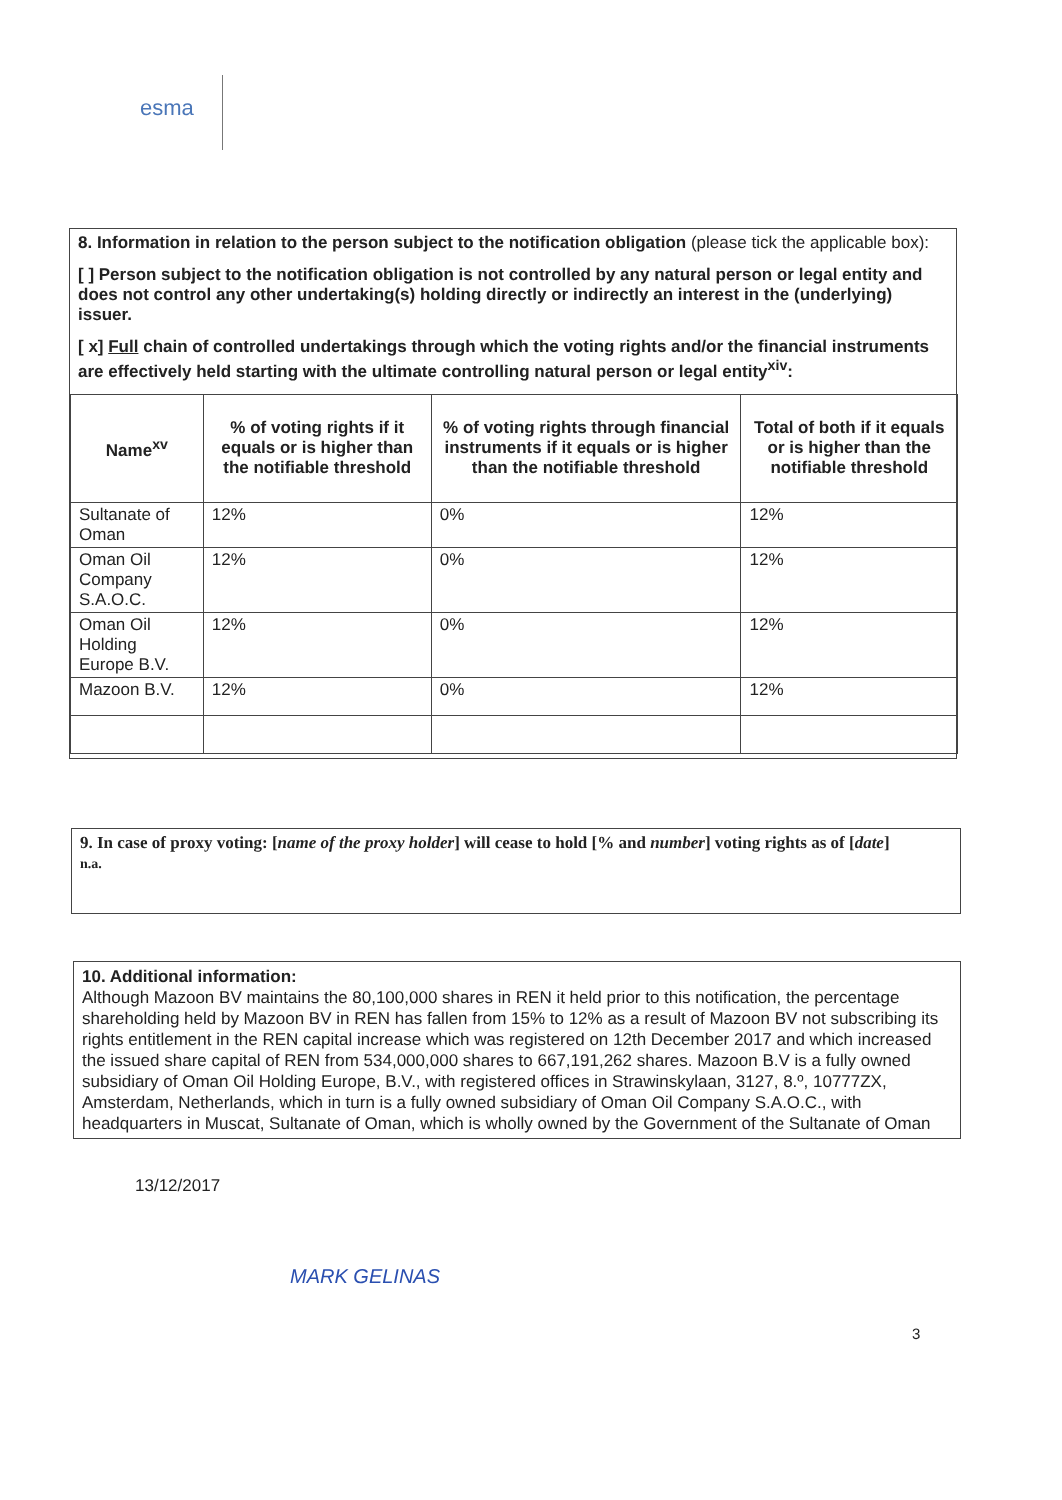esma
8. Information in relation to the person subject to the notification obligation (please tick the applicable box):
[ ] Person subject to the notification obligation is not controlled by any natural person or legal entity and does not control any other undertaking(s) holding directly or indirectly an interest in the (underlying) issuer.
[ x] Full chain of controlled undertakings through which the voting rights and/or the financial instruments are effectively held starting with the ultimate controlling natural person or legal entity<sup>xiv</sup>:
| Name<sup>xv</sup> | % of voting rights if it equals or is higher than the notifiable threshold | % of voting rights through financial instruments if it equals or is higher than the notifiable threshold | Total of both if it equals or is higher than the notifiable threshold |
| --- | --- | --- | --- |
| Sultanate of Oman | 12% | 0% | 12% |
| Oman Oil Company S.A.O.C. | 12% | 0% | 12% |
| Oman Oil Holding Europe B.V. | 12% | 0% | 12% |
| Mazoon B.V. | 12% | 0% | 12% |
9. In case of proxy voting: [name of the proxy holder] will cease to hold [% and number] voting rights as of [date]
n.a.
10. Additional information:
Although Mazoon BV maintains the 80,100,000 shares in REN it held prior to this notification, the percentage shareholding held by Mazoon BV in REN has fallen from 15% to 12% as a result of Mazoon BV not subscribing its rights entitlement in the REN capital increase which was registered on 12th December 2017 and which increased the issued share capital of REN from 534,000,000 shares to 667,191,262 shares. Mazoon B.V is a fully owned subsidiary of Oman Oil Holding Europe, B.V., with registered offices in Strawinskylaan, 3127, 8.º, 10777ZX, Amsterdam, Netherlands, which in turn is a fully owned subsidiary of Oman Oil Company S.A.O.C., with headquarters in Muscat, Sultanate of Oman, which is wholly owned by the Government of the Sultanate of Oman
13/12/2017
MARK GELINAS
3